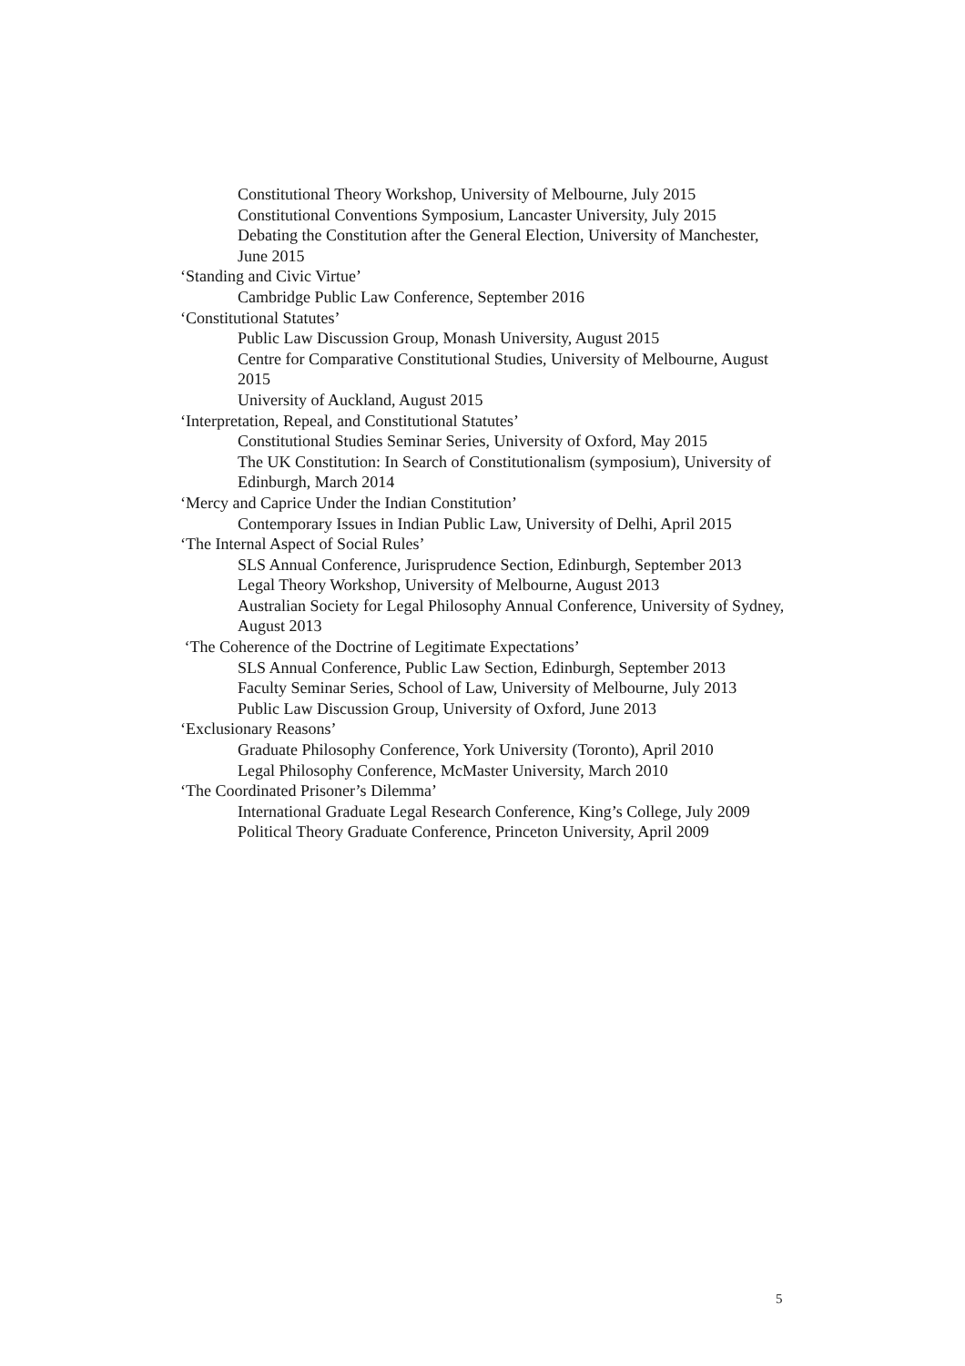Constitutional Theory Workshop, University of Melbourne, July 2015
Constitutional Conventions Symposium, Lancaster University, July 2015
Debating the Constitution after the General Election, University of Manchester, June 2015
‘Standing and Civic Virtue’
Cambridge Public Law Conference, September 2016
‘Constitutional Statutes’
Public Law Discussion Group, Monash University, August 2015
Centre for Comparative Constitutional Studies, University of Melbourne, August 2015
University of Auckland, August 2015
‘Interpretation, Repeal, and Constitutional Statutes’
Constitutional Studies Seminar Series, University of Oxford, May 2015
The UK Constitution: In Search of Constitutionalism (symposium), University of Edinburgh, March 2014
‘Mercy and Caprice Under the Indian Constitution’
Contemporary Issues in Indian Public Law, University of Delhi, April 2015
‘The Internal Aspect of Social Rules’
SLS Annual Conference, Jurisprudence Section, Edinburgh, September 2013
Legal Theory Workshop, University of Melbourne, August 2013
Australian Society for Legal Philosophy Annual Conference, University of Sydney, August 2013
‘The Coherence of the Doctrine of Legitimate Expectations’
SLS Annual Conference, Public Law Section, Edinburgh, September 2013
Faculty Seminar Series, School of Law, University of Melbourne, July 2013
Public Law Discussion Group, University of Oxford, June 2013
‘Exclusionary Reasons’
Graduate Philosophy Conference, York University (Toronto), April 2010
Legal Philosophy Conference, McMaster University, March 2010
‘The Coordinated Prisoner’s Dilemma’
International Graduate Legal Research Conference, King’s College, July 2009
Political Theory Graduate Conference, Princeton University, April 2009
5